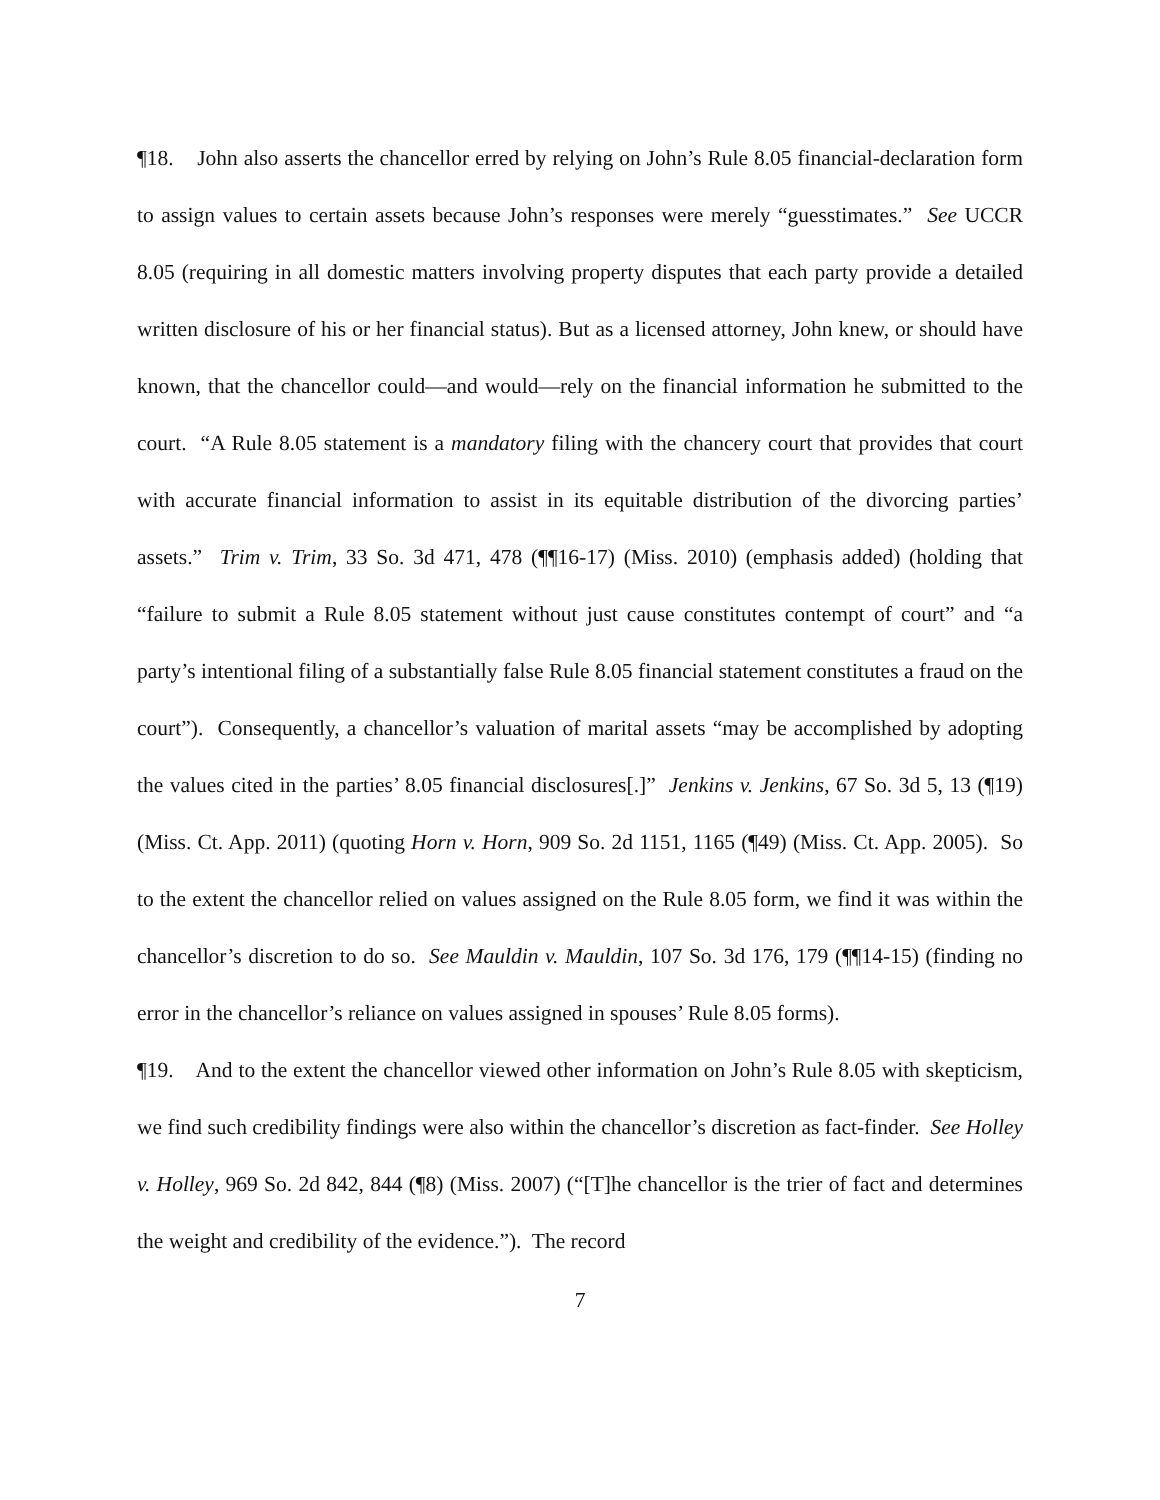¶18. John also asserts the chancellor erred by relying on John’s Rule 8.05 financial-declaration form to assign values to certain assets because John’s responses were merely “guesstimates.” See UCCR 8.05 (requiring in all domestic matters involving property disputes that each party provide a detailed written disclosure of his or her financial status). But as a licensed attorney, John knew, or should have known, that the chancellor could—and would—rely on the financial information he submitted to the court. “A Rule 8.05 statement is a mandatory filing with the chancery court that provides that court with accurate financial information to assist in its equitable distribution of the divorcing parties’ assets.” Trim v. Trim, 33 So. 3d 471, 478 (¶¶16-17) (Miss. 2010) (emphasis added) (holding that “failure to submit a Rule 8.05 statement without just cause constitutes contempt of court” and “a party’s intentional filing of a substantially false Rule 8.05 financial statement constitutes a fraud on the court”). Consequently, a chancellor’s valuation of marital assets “may be accomplished by adopting the values cited in the parties’ 8.05 financial disclosures[.]” Jenkins v. Jenkins, 67 So. 3d 5, 13 (¶19) (Miss. Ct. App. 2011) (quoting Horn v. Horn, 909 So. 2d 1151, 1165 (¶49) (Miss. Ct. App. 2005). So to the extent the chancellor relied on values assigned on the Rule 8.05 form, we find it was within the chancellor’s discretion to do so. See Mauldin v. Mauldin, 107 So. 3d 176, 179 (¶¶14-15) (finding no error in the chancellor’s reliance on values assigned in spouses’ Rule 8.05 forms).
¶19. And to the extent the chancellor viewed other information on John’s Rule 8.05 with skepticism, we find such credibility findings were also within the chancellor’s discretion as fact-finder. See Holley v. Holley, 969 So. 2d 842, 844 (¶8) (Miss. 2007) (“[T]he chancellor is the trier of fact and determines the weight and credibility of the evidence.”). The record
7